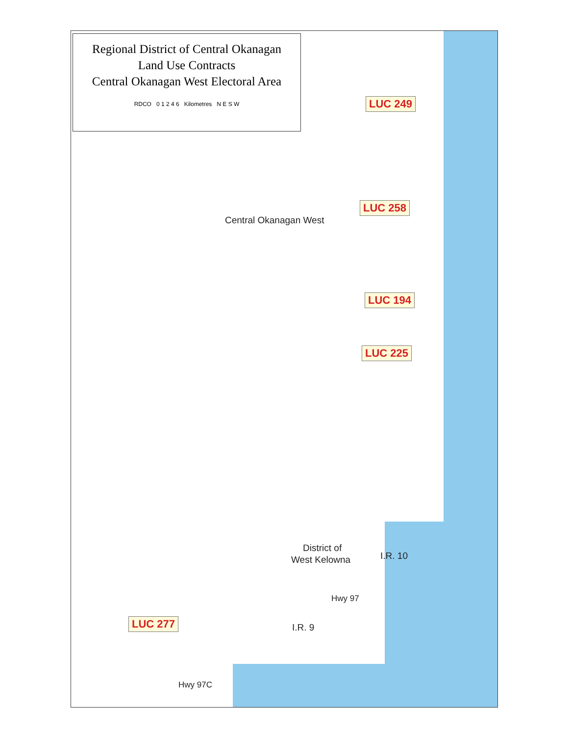Regional District of Central Okanagan
Land Use Contracts
Central Okanagan West Electoral Area
RDCO 0 1 2 4 6 Kilometres N E S W
LUC 249
LUC 258
Central Okanagan West
LUC 194
LUC 225
District of
West Kelowna I.R. 10
Hwy 97
I.R. 9
LUC 277
Hwy 97C